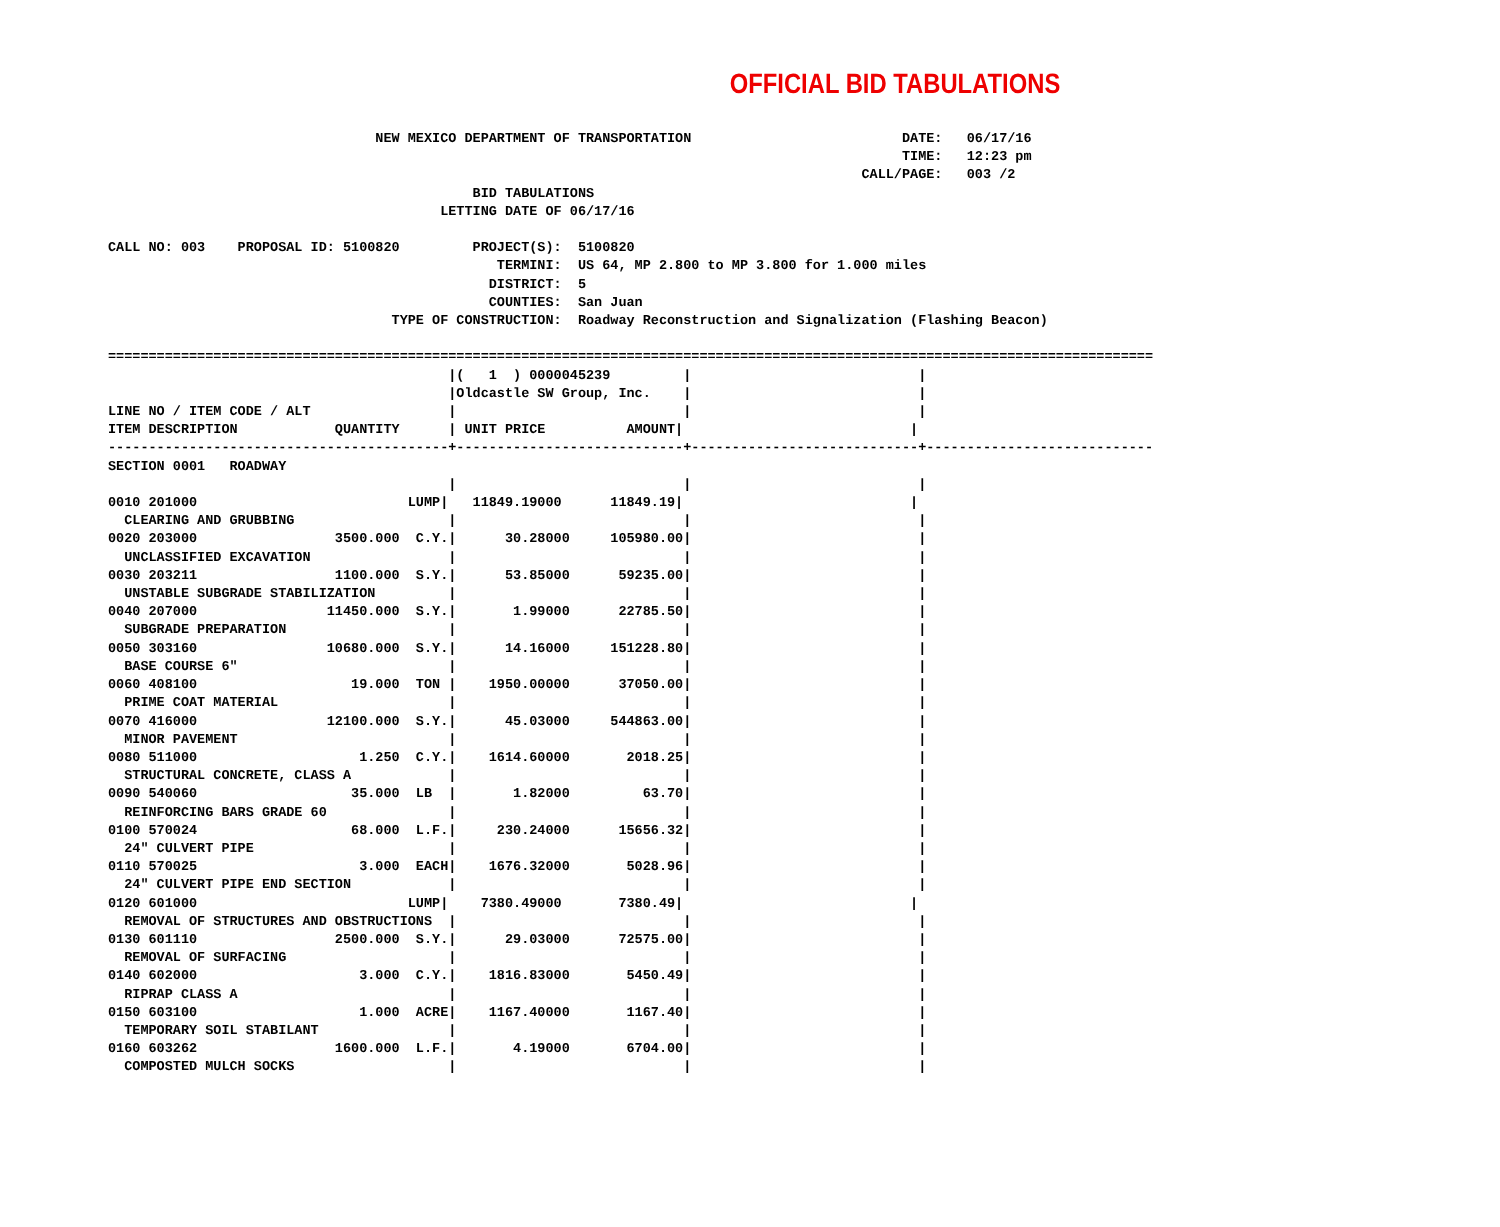OFFICIAL BID TABULATIONS
                                 NEW MEXICO DEPARTMENT OF TRANSPORTATION                          DATE:   06/17/16
                                                                                                  TIME:   12:23 pm
                                                                                             CALL/PAGE:   003 /2
                                             BID TABULATIONS
                                         LETTING DATE OF 06/17/16

CALL NO: 003    PROPOSAL ID: 5100820         PROJECT(S):  5100820
                                                TERMINI:  US 64, MP 2.800 to MP 3.800 for 1.000 miles
                                               DISTRICT:  5
                                               COUNTIES:  San Juan
                                   TYPE OF CONSTRUCTION:  Roadway Reconstruction and Signalization (Flashing Beacon)

=================================================================================================================================
                                          |(   1  ) 0000045239         |                            |
                                          |Oldcastle SW Group, Inc.    |                            |
LINE NO / ITEM CODE / ALT                 |                            |                            |
ITEM DESCRIPTION            QUANTITY      | UNIT PRICE          AMOUNT|                            |
------------------------------------------+----------------------------+----------------------------+----------------------------
SECTION 0001   ROADWAY
                                          |                            |                            |
0010 201000                          LUMP|   11849.19000      11849.19|                            |
  CLEARING AND GRUBBING                   |                            |                            |
0020 203000                 3500.000  C.Y.|      30.28000     105980.00|                            |
  UNCLASSIFIED EXCAVATION                 |                            |                            |
0030 203211                 1100.000  S.Y.|      53.85000      59235.00|                            |
  UNSTABLE SUBGRADE STABILIZATION         |                            |                            |
0040 207000                11450.000  S.Y.|       1.99000      22785.50|                            |
  SUBGRADE PREPARATION                    |                            |                            |
0050 303160                10680.000  S.Y.|      14.16000     151228.80|                            |
  BASE COURSE 6"                          |                            |                            |
0060 408100                   19.000  TON |    1950.00000      37050.00|                            |
  PRIME COAT MATERIAL                     |                            |                            |
0070 416000                12100.000  S.Y.|      45.03000     544863.00|                            |
  MINOR PAVEMENT                          |                            |                            |
0080 511000                    1.250  C.Y.|    1614.60000       2018.25|                            |
  STRUCTURAL CONCRETE, CLASS A            |                            |                            |
0090 540060                   35.000  LB  |       1.82000         63.70|                            |
  REINFORCING BARS GRADE 60               |                            |                            |
0100 570024                   68.000  L.F.|     230.24000      15656.32|                            |
  24" CULVERT PIPE                        |                            |                            |
0110 570025                    3.000  EACH|    1676.32000       5028.96|                            |
  24" CULVERT PIPE END SECTION            |                            |                            |
0120 601000                          LUMP|    7380.49000       7380.49|                            |
  REMOVAL OF STRUCTURES AND OBSTRUCTIONS  |                            |                            |
0130 601110                 2500.000  S.Y.|      29.03000      72575.00|                            |
  REMOVAL OF SURFACING                    |                            |                            |
0140 602000                    3.000  C.Y.|    1816.83000       5450.49|                            |
  RIPRAP CLASS A                          |                            |                            |
0150 603100                    1.000  ACRE|    1167.40000       1167.40|                            |
  TEMPORARY SOIL STABILANT                |                            |                            |
0160 603262                 1600.000  L.F.|       4.19000       6704.00|                            |
  COMPOSTED MULCH SOCKS                   |                            |                            |